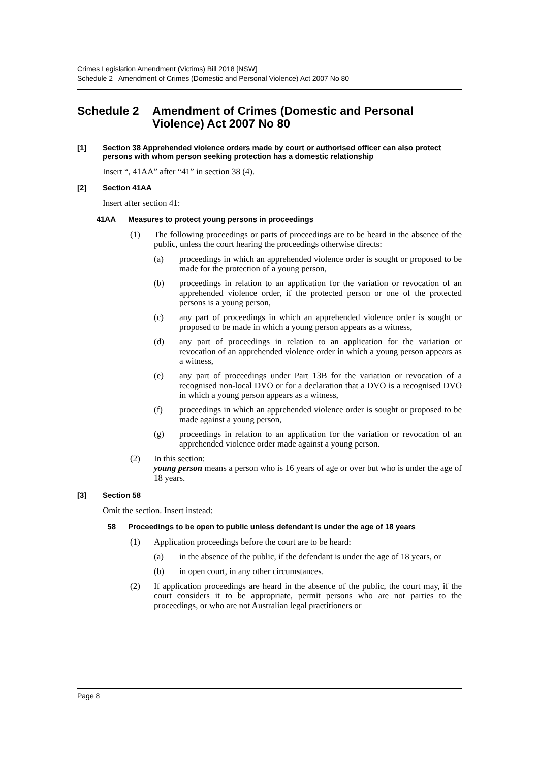Crimes Legislation Amendment (Victims) Bill 2018 [NSW]
Schedule 2 Amendment of Crimes (Domestic and Personal Violence) Act 2007 No 80
Schedule 2 Amendment of Crimes (Domestic and Personal Violence) Act 2007 No 80
[1] Section 38 Apprehended violence orders made by court or authorised officer can also protect persons with whom person seeking protection has a domestic relationship
Insert “, 41AA” after “41” in section 38 (4).
[2] Section 41AA
Insert after section 41:
41AA Measures to protect young persons in proceedings
(1) The following proceedings or parts of proceedings are to be heard in the absence of the public, unless the court hearing the proceedings otherwise directs:
(a) proceedings in which an apprehended violence order is sought or proposed to be made for the protection of a young person,
(b) proceedings in relation to an application for the variation or revocation of an apprehended violence order, if the protected person or one of the protected persons is a young person,
(c) any part of proceedings in which an apprehended violence order is sought or proposed to be made in which a young person appears as a witness,
(d) any part of proceedings in relation to an application for the variation or revocation of an apprehended violence order in which a young person appears as a witness,
(e) any part of proceedings under Part 13B for the variation or revocation of a recognised non-local DVO or for a declaration that a DVO is a recognised DVO in which a young person appears as a witness,
(f) proceedings in which an apprehended violence order is sought or proposed to be made against a young person,
(g) proceedings in relation to an application for the variation or revocation of an apprehended violence order made against a young person.
(2) In this section:
young person means a person who is 16 years of age or over but who is under the age of 18 years.
[3] Section 58
Omit the section. Insert instead:
58 Proceedings to be open to public unless defendant is under the age of 18 years
(1) Application proceedings before the court are to be heard:
(a) in the absence of the public, if the defendant is under the age of 18 years, or
(b) in open court, in any other circumstances.
(2) If application proceedings are heard in the absence of the public, the court may, if the court considers it to be appropriate, permit persons who are not parties to the proceedings, or who are not Australian legal practitioners or
Page 8